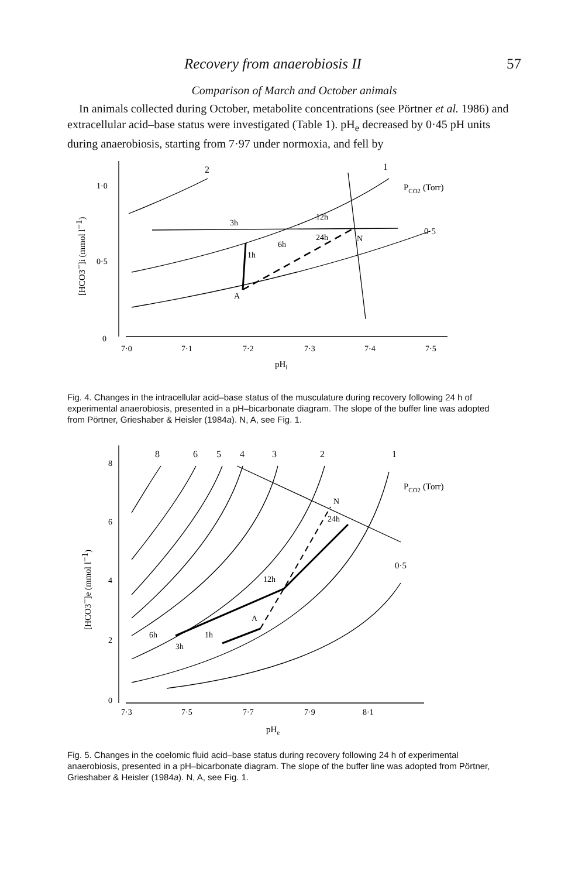Recovery from anaerobiosis II 57
Comparison of March and October animals
In animals collected during October, metabolite concentrations (see Pörtner et al. 1986) and extracellular acid–base status were investigated (Table 1). pH<sub>e</sub> decreased by 0·45 pH units during anaerobiosis, starting from 7·97 under normoxia, and fell by
1·0
0·5
0
2
1
PCO2 (Torr)
0·5
3h
12h
6h
24h
N
1h
A
7·0
7·1
7·2
7·3
7·4
7·5
pHi
[HCO3−]i (mmol l−1)
Fig. 4. Changes in the intracellular acid–base status of the musculature during recovery following 24 h of experimental anaerobiosis, presented in a pH–bicarbonate diagram. The slope of the buffer line was adopted from Pörtner, Grieshaber & Heisler (1984a). N, A, see Fig. 1.
8
6
4
2
0
8
6
5
4
3
2
1
PCO2 (Torr)
0·5
N
24h
12h
A
6h
1h
3h
7·3
7·5
7·7
7·9
8·1
pHe
[HCO3−]e (mmol l−1)
Fig. 5. Changes in the coelomic fluid acid–base status during recovery following 24 h of experimental anaerobiosis, presented in a pH–bicarbonate diagram. The slope of the buffer line was adopted from Pörtner, Grieshaber & Heisler (1984a). N, A, see Fig. 1.